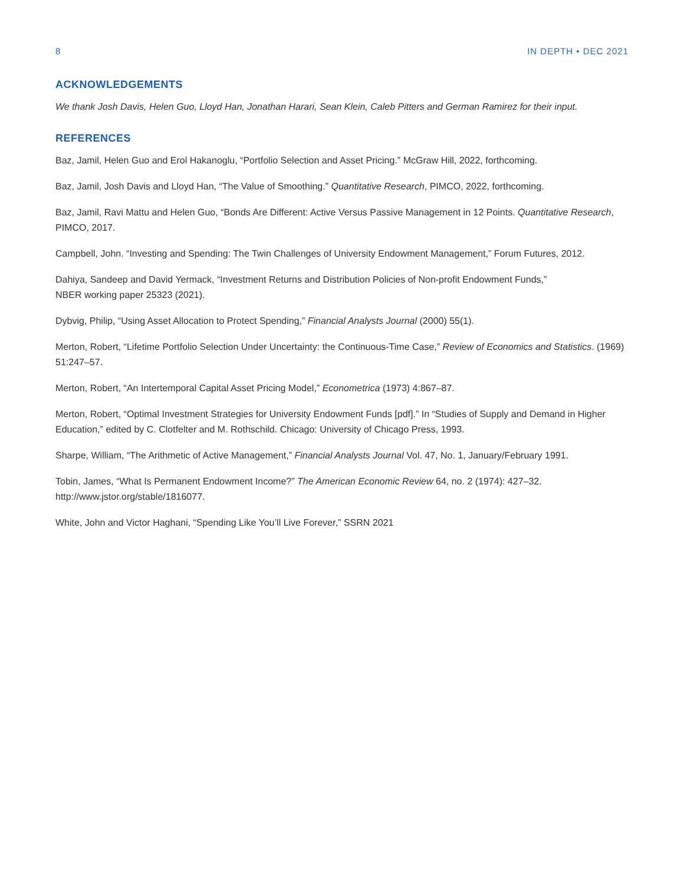8 IN DEPTH • DEC 2021
ACKNOWLEDGEMENTS
We thank Josh Davis, Helen Guo, Lloyd Han, Jonathan Harari, Sean Klein, Caleb Pitters and German Ramirez for their input.
REFERENCES
Baz, Jamil, Helen Guo and Erol Hakanoglu, “Portfolio Selection and Asset Pricing.” McGraw Hill, 2022, forthcoming.
Baz, Jamil, Josh Davis and Lloyd Han, “The Value of Smoothing.” Quantitative Research, PIMCO, 2022, forthcoming.
Baz, Jamil, Ravi Mattu and Helen Guo, “Bonds Are Different: Active Versus Passive Management in 12 Points. Quantitative Research, PIMCO, 2017.
Campbell, John. “Investing and Spending: The Twin Challenges of University Endowment Management,” Forum Futures, 2012.
Dahiya, Sandeep and David Yermack, “Investment Returns and Distribution Policies of Non-profit Endowment Funds,”
NBER working paper 25323 (2021).
Dybvig, Philip, “Using Asset Allocation to Protect Spending,” Financial Analysts Journal (2000) 55(1).
Merton, Robert, “Lifetime Portfolio Selection Under Uncertainty: the Continuous-Time Case,” Review of Economics and Statistics. (1969) 51:247–57.
Merton, Robert, “An Intertemporal Capital Asset Pricing Model,” Econometrica (1973) 4:867–87.
Merton, Robert, “Optimal Investment Strategies for University Endowment Funds [pdf].” In “Studies of Supply and Demand in Higher Education,” edited by C. Clotfelter and M. Rothschild. Chicago: University of Chicago Press, 1993.
Sharpe, William, “The Arithmetic of Active Management,” Financial Analysts Journal Vol. 47, No. 1, January/February 1991.
Tobin, James, “What Is Permanent Endowment Income?” The American Economic Review 64, no. 2 (1974): 427–32.
http://www.jstor.org/stable/1816077.
White, John and Victor Haghani, “Spending Like You’ll Live Forever,” SSRN 2021